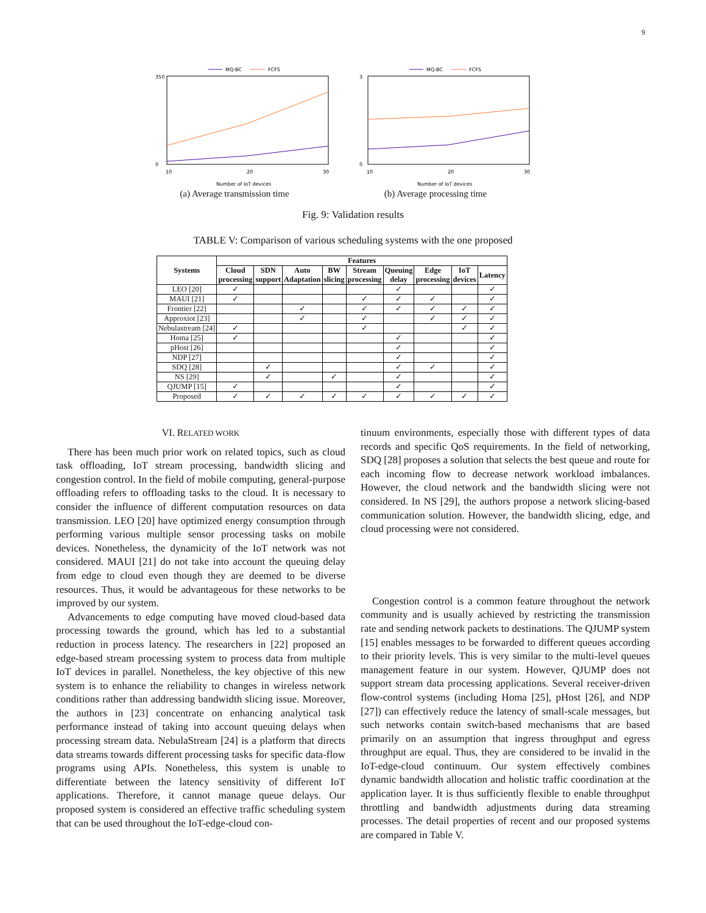9
MQ-BC
FCFS
350
0
10
20
30
Number of IoT devices
(a) Average transmission time
MQ-BC
FCFS
3
0
10
20
30
Number of IoT devices
(b) Average processing time
Fig. 9: Validation results
TABLE V: Comparison of various scheduling systems with the one proposed
| Systems | Features | | | | | | | | |
| --- | --- | --- | --- | --- | --- | --- | --- | --- | --- |
| | Cloud processing | SDN support | Auto Adaptation | BW slicing | Stream processing | Queuing delay | Edge processing | IoT devices | Latency |
| LEO [20] | ✓ | | | | | ✓ | | | ✓ |
| MAUI [21] | ✓ | | | | ✓ | ✓ | ✓ | | ✓ |
| Frontier [22] | | | ✓ | | ✓ | ✓ | ✓ | ✓ | ✓ |
| Approxiot [23] | | | ✓ | | ✓ | | ✓ | ✓ | ✓ |
| Nebulastream [24] | ✓ | | | | ✓ | | | ✓ | ✓ |
| Homa [25] | ✓ | | | | | ✓ | | | ✓ |
| pHost [26] | | | | | | ✓ | | | ✓ |
| NDP [27] | | | | | | ✓ | | | ✓ |
| SDQ [28] | | ✓ | | | | ✓ | ✓ | | ✓ |
| NS [29] | | ✓ | | ✓ | | ✓ | | | ✓ |
| QJUMP [15] | ✓ | | | | | ✓ | | | ✓ |
| Proposed | ✓ | ✓ | ✓ | ✓ | ✓ | ✓ | ✓ | ✓ | ✓ |
VI. RELATED WORK
There has been much prior work on related topics, such as cloud task offloading, IoT stream processing, bandwidth slicing and congestion control. In the field of mobile computing, general-purpose offloading refers to offloading tasks to the cloud. It is necessary to consider the influence of different computation resources on data transmission. LEO [20] have optimized energy consumption through performing various multiple sensor processing tasks on mobile devices. Nonetheless, the dynamicity of the IoT network was not considered. MAUI [21] do not take into account the queuing delay from edge to cloud even though they are deemed to be diverse resources. Thus, it would be advantageous for these networks to be improved by our system.
Advancements to edge computing have moved cloud-based data processing towards the ground, which has led to a substantial reduction in process latency. The researchers in [22] proposed an edge-based stream processing system to process data from multiple IoT devices in parallel. Nonetheless, the key objective of this new system is to enhance the reliability to changes in wireless network conditions rather than addressing bandwidth slicing issue. Moreover, the authors in [23] concentrate on enhancing analytical task performance instead of taking into account queuing delays when processing stream data. NebulaStream [24] is a platform that directs data streams towards different processing tasks for specific data-flow programs using APIs. Nonetheless, this system is unable to differentiate between the latency sensitivity of different IoT applications. Therefore, it cannot manage queue delays. Our proposed system is considered an effective traffic scheduling system that can be used throughout the IoT-edge-cloud con-
tinuum environments, especially those with different types of data records and specific QoS requirements. In the field of networking, SDQ [28] proposes a solution that selects the best queue and route for each incoming flow to decrease network workload imbalances. However, the cloud network and the bandwidth slicing were not considered. In NS [29], the authors propose a network slicing-based communication solution. However, the bandwidth slicing, edge, and cloud processing were not considered.
Congestion control is a common feature throughout the network community and is usually achieved by restricting the transmission rate and sending network packets to destinations. The QJUMP system [15] enables messages to be forwarded to different queues according to their priority levels. This is very similar to the multi-level queues management feature in our system. However, QJUMP does not support stream data processing applications. Several receiver-driven flow-control systems (including Homa [25], pHost [26], and NDP [27]) can effectively reduce the latency of small-scale messages, but such networks contain switch-based mechanisms that are based primarily on an assumption that ingress throughput and egress throughput are equal. Thus, they are considered to be invalid in the IoT-edge-cloud continuum. Our system effectively combines dynamic bandwidth allocation and holistic traffic coordination at the application layer. It is thus sufficiently flexible to enable throughput throttling and bandwidth adjustments during data streaming processes. The detail properties of recent and our proposed systems are compared in Table V.